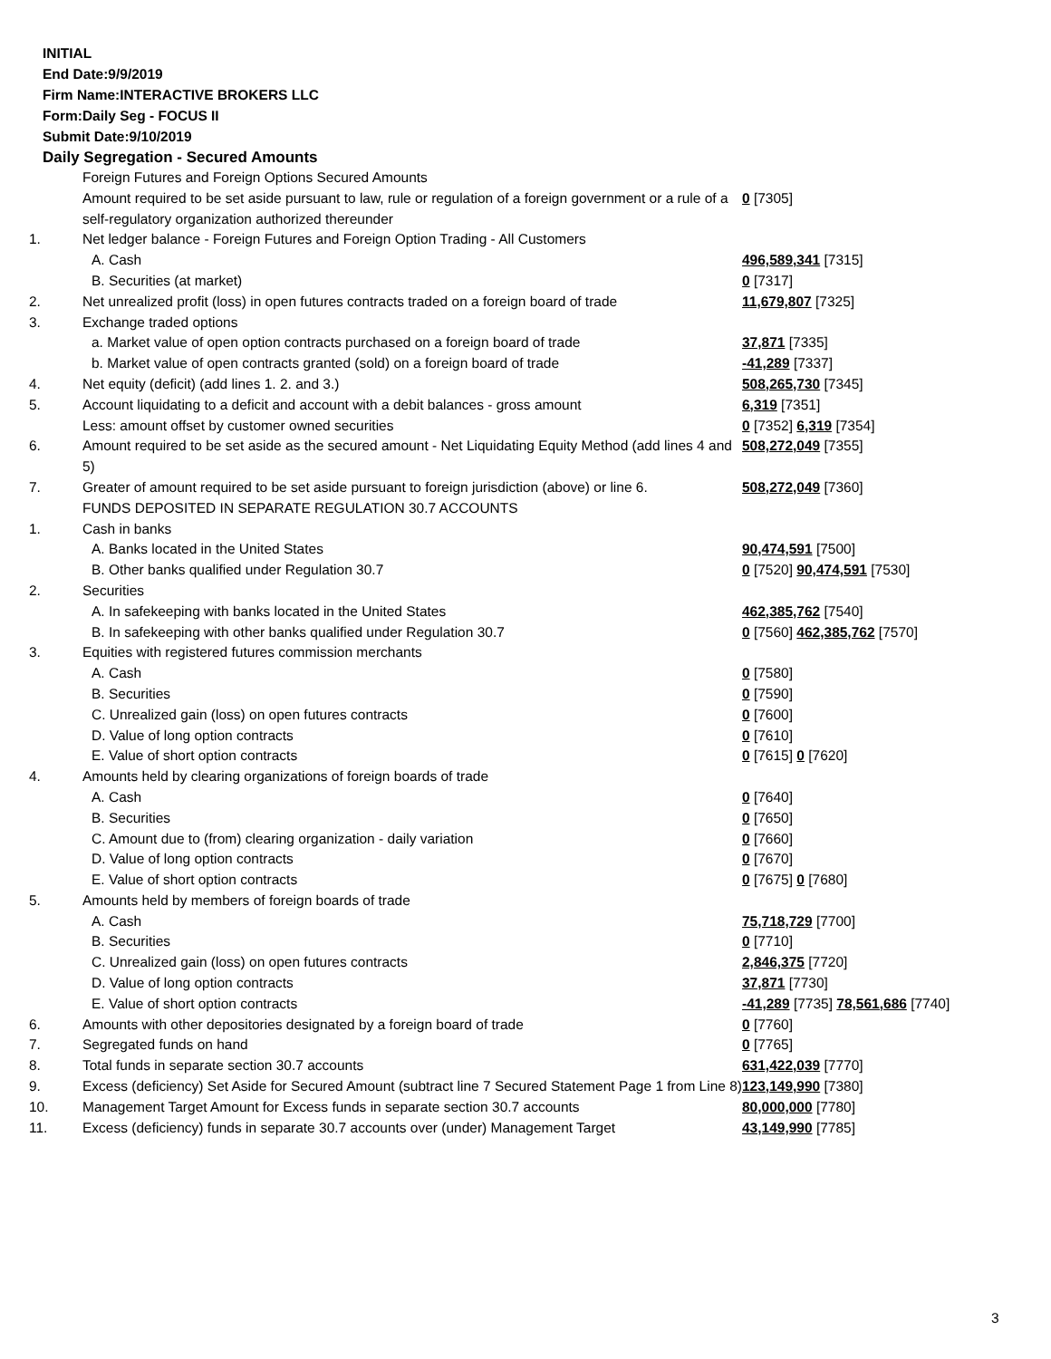INITIAL
End Date:9/9/2019
Firm Name:INTERACTIVE BROKERS LLC
Form:Daily Seg - FOCUS II
Submit Date:9/10/2019
Daily Segregation - Secured Amounts
| | Foreign Futures and Foreign Options Secured Amounts | |
| | Amount required to be set aside pursuant to law, rule or regulation of a foreign government or a rule of a self-regulatory organization authorized thereunder | 0 [7305] |
| 1. | Net ledger balance - Foreign Futures and Foreign Option Trading - All Customers | |
| | A. Cash | 496,589,341 [7315] |
| | B. Securities (at market) | 0 [7317] |
| 2. | Net unrealized profit (loss) in open futures contracts traded on a foreign board of trade | 11,679,807 [7325] |
| 3. | Exchange traded options | |
| | a. Market value of open option contracts purchased on a foreign board of trade | 37,871 [7335] |
| | b. Market value of open contracts granted (sold) on a foreign board of trade | -41,289 [7337] |
| 4. | Net equity (deficit) (add lines 1. 2. and 3.) | 508,265,730 [7345] |
| 5. | Account liquidating to a deficit and account with a debit balances - gross amount | 6,319 [7351] |
| | Less: amount offset by customer owned securities | 0 [7352] 6,319 [7354] |
| 6. | Amount required to be set aside as the secured amount - Net Liquidating Equity Method (add lines 4 and 5) | 508,272,049 [7355] |
| 7. | Greater of amount required to be set aside pursuant to foreign jurisdiction (above) or line 6. | 508,272,049 [7360] |
| | FUNDS DEPOSITED IN SEPARATE REGULATION 30.7 ACCOUNTS | |
| 1. | Cash in banks | |
| | A. Banks located in the United States | 90,474,591 [7500] |
| | B. Other banks qualified under Regulation 30.7 | 0 [7520] 90,474,591 [7530] |
| 2. | Securities | |
| | A. In safekeeping with banks located in the United States | 462,385,762 [7540] |
| | B. In safekeeping with other banks qualified under Regulation 30.7 | 0 [7560] 462,385,762 [7570] |
| 3. | Equities with registered futures commission merchants | |
| | A. Cash | 0 [7580] |
| | B. Securities | 0 [7590] |
| | C. Unrealized gain (loss) on open futures contracts | 0 [7600] |
| | D. Value of long option contracts | 0 [7610] |
| | E. Value of short option contracts | 0 [7615] 0 [7620] |
| 4. | Amounts held by clearing organizations of foreign boards of trade | |
| | A. Cash | 0 [7640] |
| | B. Securities | 0 [7650] |
| | C. Amount due to (from) clearing organization - daily variation | 0 [7660] |
| | D. Value of long option contracts | 0 [7670] |
| | E. Value of short option contracts | 0 [7675] 0 [7680] |
| 5. | Amounts held by members of foreign boards of trade | |
| | A. Cash | 75,718,729 [7700] |
| | B. Securities | 0 [7710] |
| | C. Unrealized gain (loss) on open futures contracts | 2,846,375 [7720] |
| | D. Value of long option contracts | 37,871 [7730] |
| | E. Value of short option contracts | -41,289 [7735] 78,561,686 [7740] |
| 6. | Amounts with other depositories designated by a foreign board of trade | 0 [7760] |
| 7. | Segregated funds on hand | 0 [7765] |
| 8. | Total funds in separate section 30.7 accounts | 631,422,039 [7770] |
| 9. | Excess (deficiency) Set Aside for Secured Amount (subtract line 7 Secured Statement Page 1 from Line 8) | 123,149,990 [7380] |
| 10. | Management Target Amount for Excess funds in separate section 30.7 accounts | 80,000,000 [7780] |
| 11. | Excess (deficiency) funds in separate 30.7 accounts over (under) Management Target | 43,149,990 [7785] |
3